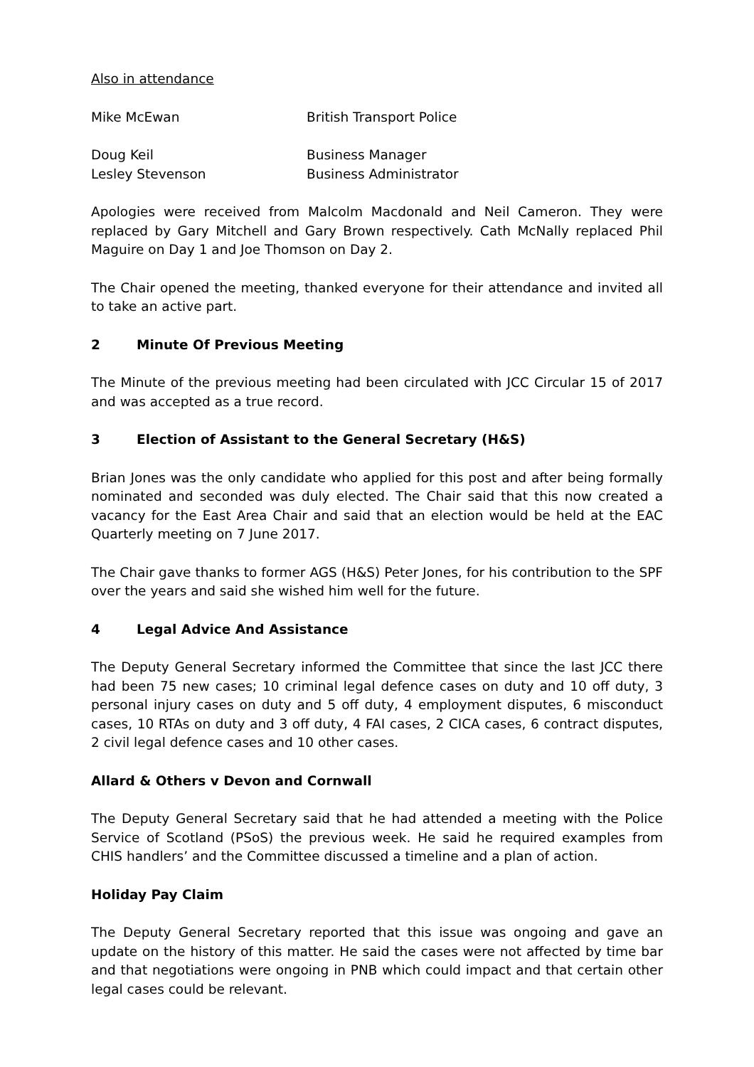Also in attendance
Mike McEwan British Transport Police
Doug Keil Business Manager
Lesley Stevenson Business Administrator
Apologies were received from Malcolm Macdonald and Neil Cameron. They were replaced by Gary Mitchell and Gary Brown respectively. Cath McNally replaced Phil Maguire on Day 1 and Joe Thomson on Day 2.
The Chair opened the meeting, thanked everyone for their attendance and invited all to take an active part.
2 Minute Of Previous Meeting
The Minute of the previous meeting had been circulated with JCC Circular 15 of 2017 and was accepted as a true record.
3 Election of Assistant to the General Secretary (H&S)
Brian Jones was the only candidate who applied for this post and after being formally nominated and seconded was duly elected. The Chair said that this now created a vacancy for the East Area Chair and said that an election would be held at the EAC Quarterly meeting on 7 June 2017.
The Chair gave thanks to former AGS (H&S) Peter Jones, for his contribution to the SPF over the years and said she wished him well for the future.
4 Legal Advice And Assistance
The Deputy General Secretary informed the Committee that since the last JCC there had been 75 new cases; 10 criminal legal defence cases on duty and 10 off duty, 3 personal injury cases on duty and 5 off duty, 4 employment disputes, 6 misconduct cases, 10 RTAs on duty and 3 off duty, 4 FAI cases, 2 CICA cases, 6 contract disputes, 2 civil legal defence cases and 10 other cases.
Allard & Others v Devon and Cornwall
The Deputy General Secretary said that he had attended a meeting with the Police Service of Scotland (PSoS) the previous week. He said he required examples from CHIS handlers’ and the Committee discussed a timeline and a plan of action.
Holiday Pay Claim
The Deputy General Secretary reported that this issue was ongoing and gave an update on the history of this matter. He said the cases were not affected by time bar and that negotiations were ongoing in PNB which could impact and that certain other legal cases could be relevant.